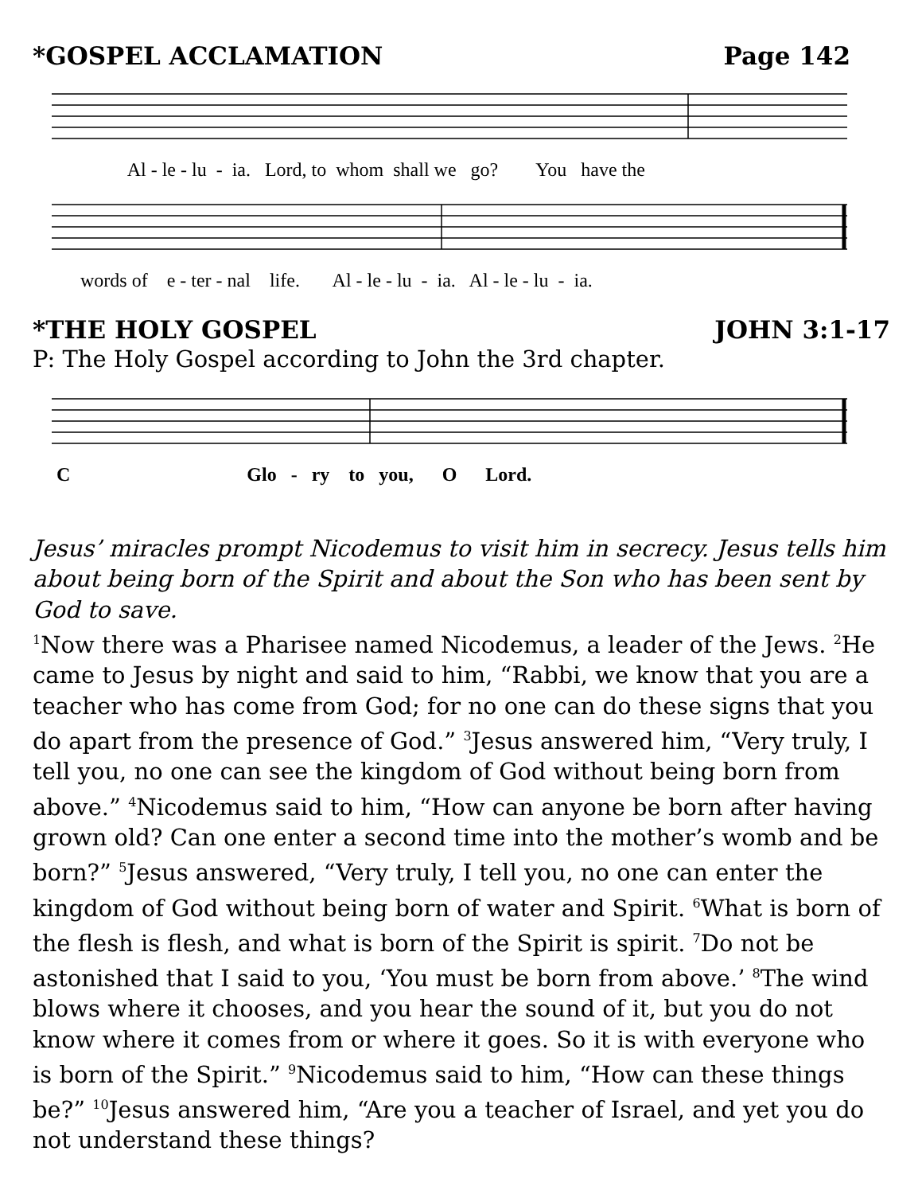*GOSPEL ACCLAMATION Page 142
Al - le - lu - ia. Lord, to whom shall we go? You have the
words of e - ter - nal life. Al - le - lu - ia. Al - le - lu - ia.
*THE HOLY GOSPEL JOHN 3:1-17
P: The Holy Gospel according to John the 3rd chapter.
C Glo - ry to you, O Lord.
Jesus’ miracles prompt Nicodemus to visit him in secrecy. Jesus tells him about being born of the Spirit and about the Son who has been sent by God to save.
<sup>1</sup> Now there was a Pharisee named Nicodemus, a leader of the Jews. <sup>2</sup>He came to Jesus by night and said to him, “Rabbi, we know that you are a teacher who has come from God; for no one can do these signs that you do apart from the presence of God.” <sup>3</sup>Jesus answered him, “Very truly, I tell you, no one can see the kingdom of God without being born from above.” <sup>4</sup>Nicodemus said to him, “How can anyone be born after having grown old? Can one enter a second time into the mother’s womb and be born?” <sup>5</sup>Jesus answered, “Very truly, I tell you, no one can enter the kingdom of God without being born of water and Spirit. <sup>6</sup>What is born of the flesh is flesh, and what is born of the Spirit is spirit. <sup>7</sup>Do not be astonished that I said to you, ‘You must be born from above.’ <sup>8</sup>The wind blows where it chooses, and you hear the sound of it, but you do not know where it comes from or where it goes. So it is with everyone who is born of the Spirit.” <sup>9</sup>Nicodemus said to him, “How can these things be?” <sup>10</sup>Jesus answered him, “Are you a teacher of Israel, and yet you do not understand these things?